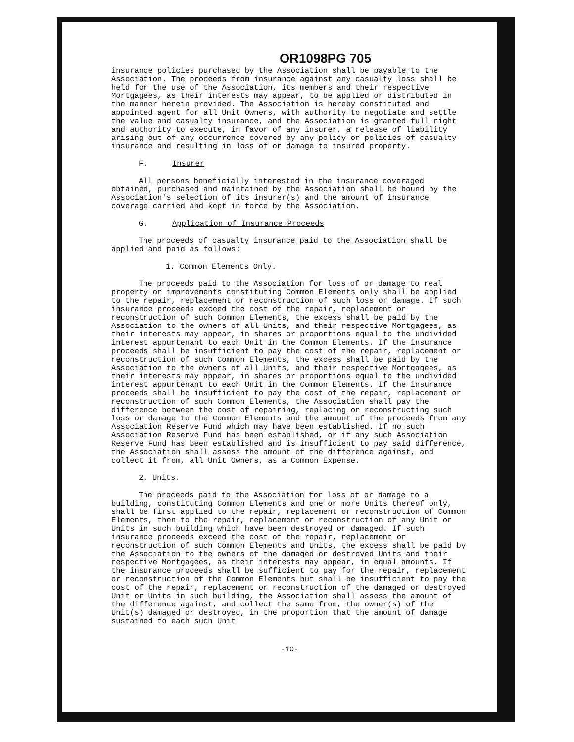OR1098PG 705
insurance policies purchased by the Association shall be payable to the Association. The proceeds from insurance against any casualty loss shall be held for the use of the Association, its members and their respective Mortgagees, as their interests may appear, to be applied or distributed in the manner herein provided. The Association is hereby constituted and appointed agent for all Unit Owners, with authority to negotiate and settle the value and casualty insurance, and the Association is granted full right and authority to execute, in favor of any insurer, a release of liability arising out of any occurrence covered by any policy or policies of casualty insurance and resulting in loss of or damage to insured property.
F. Insurer
All persons beneficially interested in the insurance coveraged obtained, purchased and maintained by the Association shall be bound by the Association's selection of its insurer(s) and the amount of insurance coverage carried and kept in force by the Association.
G. Application of Insurance Proceeds
The proceeds of casualty insurance paid to the Association shall be applied and paid as follows:
1. Common Elements Only.
The proceeds paid to the Association for loss of or damage to real property or improvements constituting Common Elements only shall be applied to the repair, replacement or reconstruction of such loss or damage. If such insurance proceeds exceed the cost of the repair, replacement or reconstruction of such Common Elements, the excess shall be paid by the Association to the owners of all Units, and their respective Mortgagees, as their interests may appear, in shares or proportions equal to the undivided interest appurtenant to each Unit in the Common Elements. If the insurance proceeds shall be insufficient to pay the cost of the repair, replacement or reconstruction of such Common Elements, the excess shall be paid by the Association to the owners of all Units, and their respective Mortgagees, as their interests may appear, in shares or proportions equal to the undivided interest appurtenant to each Unit in the Common Elements. If the insurance proceeds shall be insufficient to pay the cost of the repair, replacement or reconstruction of such Common Elements, the Association shall pay the difference between the cost of repairing, replacing or reconstructing such loss or damage to the Common Elements and the amount of the proceeds from any Association Reserve Fund which may have been established. If no such Association Reserve Fund has been established, or if any such Association Reserve Fund has been established and is insufficient to pay said difference, the Association shall assess the amount of the difference against, and collect it from, all Unit Owners, as a Common Expense.
2. Units.
The proceeds paid to the Association for loss of or damage to a building, constituting Common Elements and one or more Units thereof only, shall be first applied to the repair, replacement or reconstruction of Common Elements, then to the repair, replacement or reconstruction of any Unit or Units in such building which have been destroyed or damaged. If such insurance proceeds exceed the cost of the repair, replacement or reconstruction of such Common Elements and Units, the excess shall be paid by the Association to the owners of the damaged or destroyed Units and their respective Mortgagees, as their interests may appear, in equal amounts. If the insurance proceeds shall be sufficient to pay for the repair, replacement or reconstruction of the Common Elements but shall be insufficient to pay the cost of the repair, replacement or reconstruction of the damaged or destroyed Unit or Units in such building, the Association shall assess the amount of the difference against, and collect the same from, the owner(s) of the Unit(s) damaged or destroyed, in the proportion that the amount of damage sustained to each such Unit
-10-